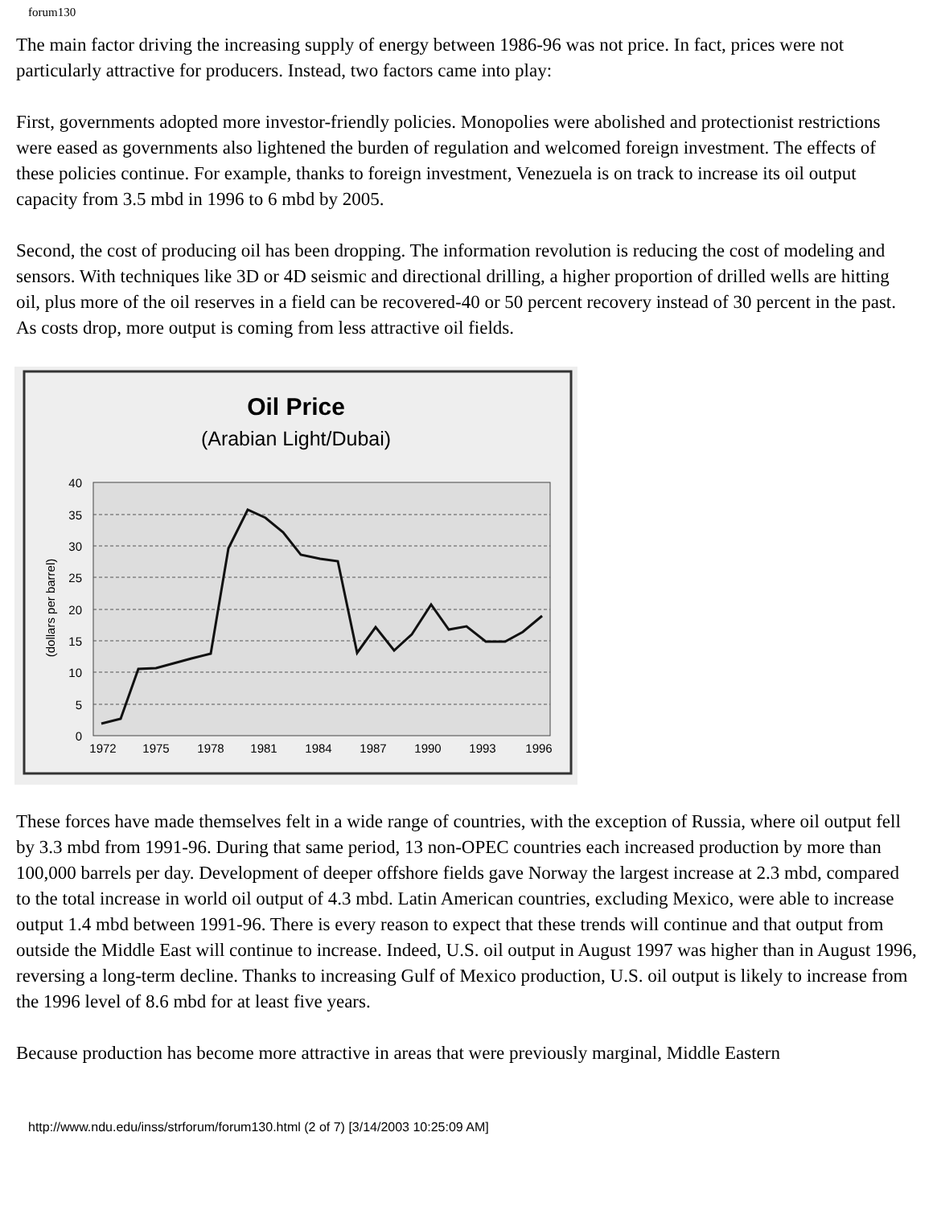forum130
The main factor driving the increasing supply of energy between 1986-96 was not price. In fact, prices were not particularly attractive for producers. Instead, two factors came into play:
First, governments adopted more investor-friendly policies. Monopolies were abolished and protectionist restrictions were eased as governments also lightened the burden of regulation and welcomed foreign investment. The effects of these policies continue. For example, thanks to foreign investment, Venezuela is on track to increase its oil output capacity from 3.5 mbd in 1996 to 6 mbd by 2005.
Second, the cost of producing oil has been dropping. The information revolution is reducing the cost of modeling and sensors. With techniques like 3D or 4D seismic and directional drilling, a higher proportion of drilled wells are hitting oil, plus more of the oil reserves in a field can be recovered-40 or 50 percent recovery instead of 30 percent in the past. As costs drop, more output is coming from less attractive oil fields.
Oil Price
(Arabian Light/Dubai)
40
35
30
25
20
15
10
5
0
(dollars per barrel)
1972
1975
1978
1981
1984
1987
1990
1993
1996
These forces have made themselves felt in a wide range of countries, with the exception of Russia, where oil output fell by 3.3 mbd from 1991-96. During that same period, 13 non-OPEC countries each increased production by more than 100,000 barrels per day. Development of deeper offshore fields gave Norway the largest increase at 2.3 mbd, compared to the total increase in world oil output of 4.3 mbd. Latin American countries, excluding Mexico, were able to increase output 1.4 mbd between 1991-96. There is every reason to expect that these trends will continue and that output from outside the Middle East will continue to increase. Indeed, U.S. oil output in August 1997 was higher than in August 1996, reversing a long-term decline. Thanks to increasing Gulf of Mexico production, U.S. oil output is likely to increase from the 1996 level of 8.6 mbd for at least five years.
Because production has become more attractive in areas that were previously marginal, Middle Eastern
http://www.ndu.edu/inss/strforum/forum130.html (2 of 7) [3/14/2003 10:25:09 AM]